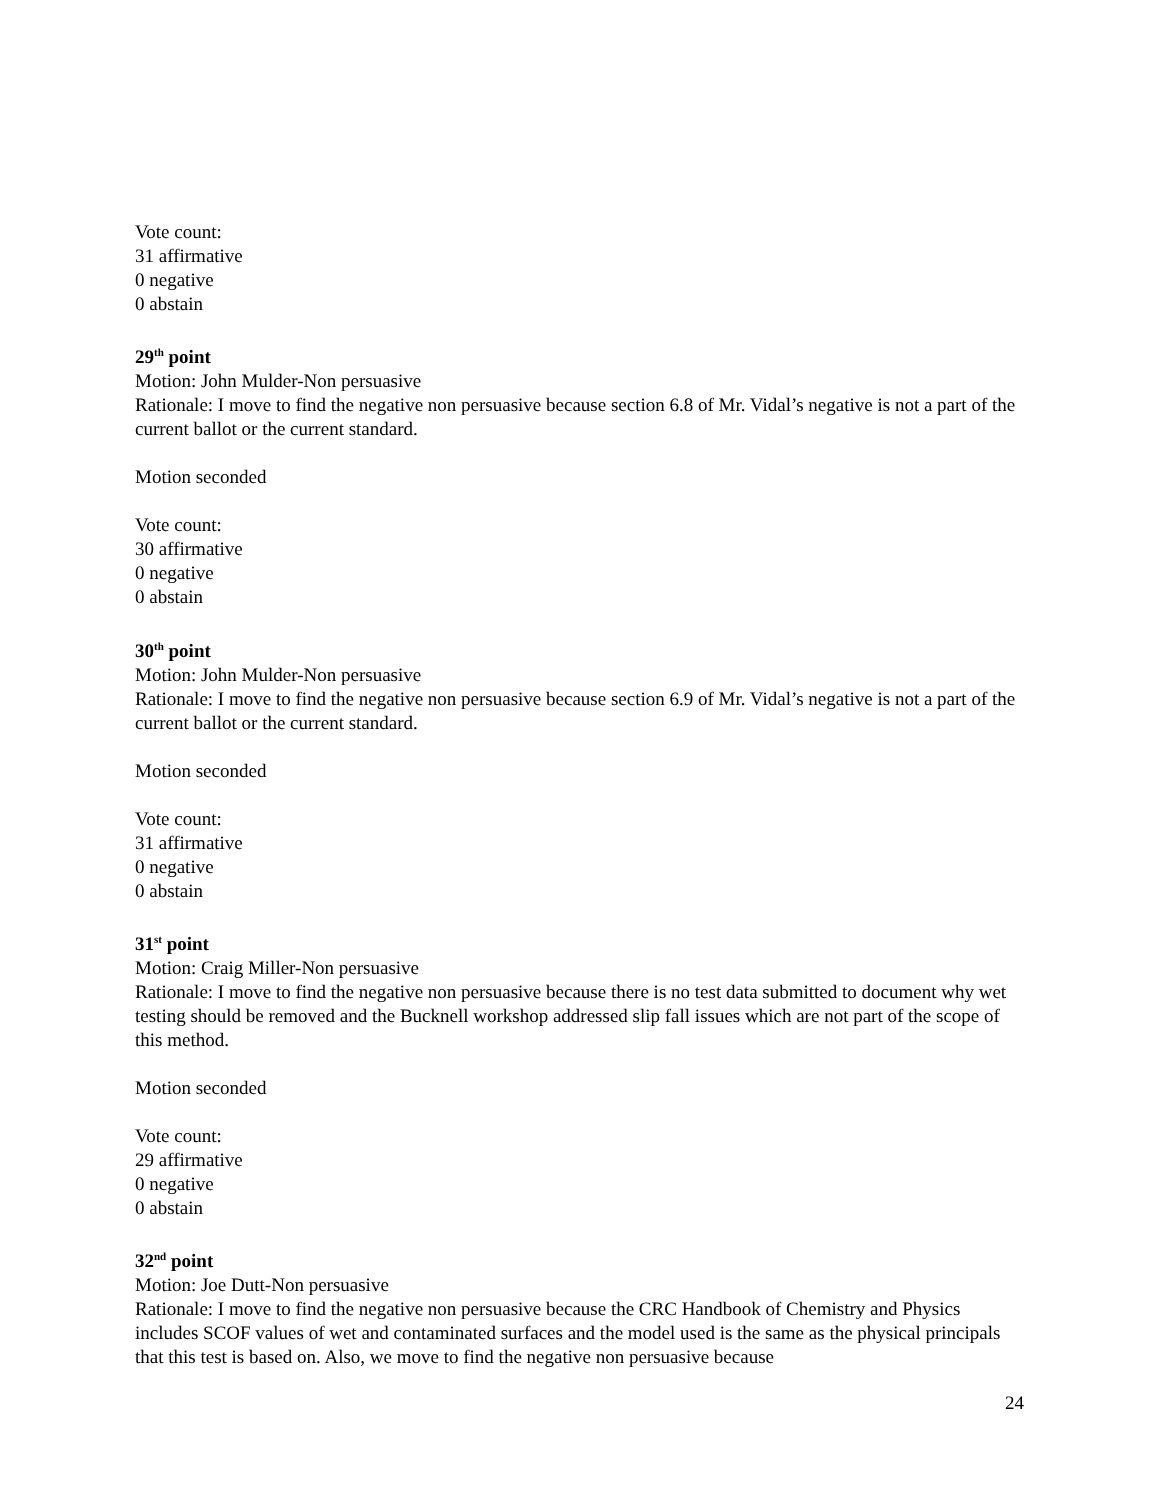Vote count:
31 affirmative
0 negative
0 abstain
29<sup>th</sup> point
Motion: John Mulder-Non persuasive
Rationale: I move to find the negative non persuasive because section 6.8 of Mr. Vidal’s negative is not a part of the current ballot or the current standard.
Motion seconded
Vote count:
30 affirmative
0 negative
0 abstain
30<sup>th</sup> point
Motion: John Mulder-Non persuasive
Rationale: I move to find the negative non persuasive because section 6.9 of Mr. Vidal’s negative is not a part of the current ballot or the current standard.
Motion seconded
Vote count:
31 affirmative
0 negative
0 abstain
31<sup>st</sup> point
Motion: Craig Miller-Non persuasive
Rationale: I move to find the negative non persuasive because there is no test data submitted to document why wet testing should be removed and the Bucknell workshop addressed slip fall issues which are not part of the scope of this method.
Motion seconded
Vote count:
29 affirmative
0 negative
0 abstain
32<sup>nd</sup> point
Motion: Joe Dutt-Non persuasive
Rationale: I move to find the negative non persuasive because the CRC Handbook of Chemistry and Physics includes SCOF values of wet and contaminated surfaces and the model used is the same as the physical principals that this test is based on. Also, we move to find the negative non persuasive because
24